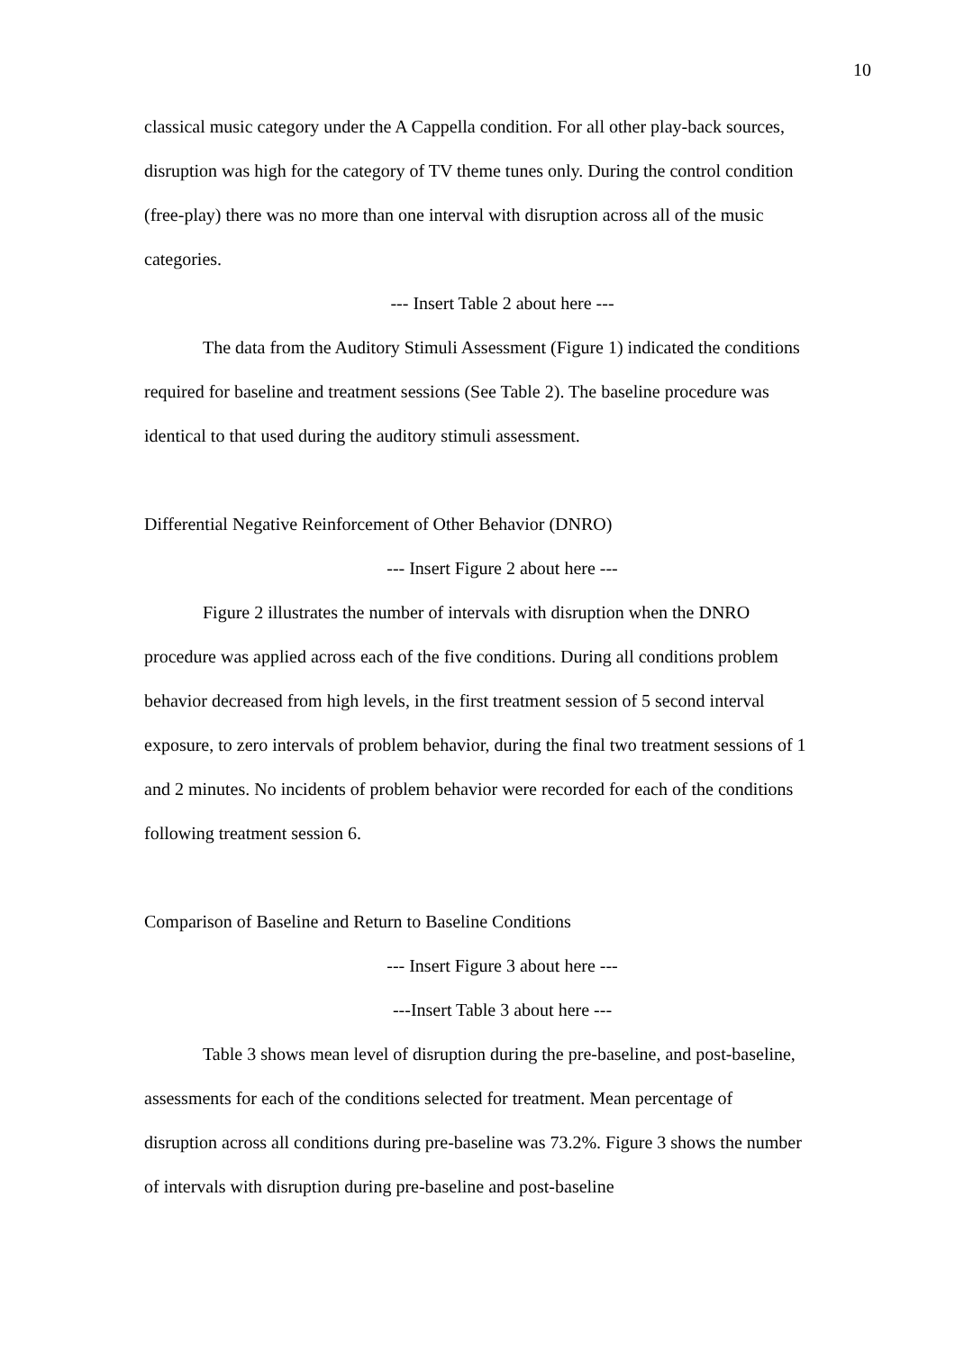10
classical music category under the A Cappella condition. For all other play-back sources, disruption was high for the category of TV theme tunes only. During the control condition (free-play) there was no more than one interval with disruption across all of the music categories.
--- Insert Table 2 about here ---
The data from the Auditory Stimuli Assessment (Figure 1) indicated the conditions required for baseline and treatment sessions (See Table 2). The baseline procedure was identical to that used during the auditory stimuli assessment.
Differential Negative Reinforcement of Other Behavior (DNRO)
--- Insert Figure 2 about here ---
Figure 2 illustrates the number of intervals with disruption when the DNRO procedure was applied across each of the five conditions. During all conditions problem behavior decreased from high levels, in the first treatment session of 5 second interval exposure, to zero intervals of problem behavior, during the final two treatment sessions of 1 and 2 minutes. No incidents of problem behavior were recorded for each of the conditions following treatment session 6.
Comparison of Baseline and Return to Baseline Conditions
--- Insert Figure 3 about here ---
---Insert Table 3 about here ---
Table 3 shows mean level of disruption during the pre-baseline, and post-baseline, assessments for each of the conditions selected for treatment. Mean percentage of disruption across all conditions during pre-baseline was 73.2%. Figure 3 shows the number of intervals with disruption during pre-baseline and post-baseline